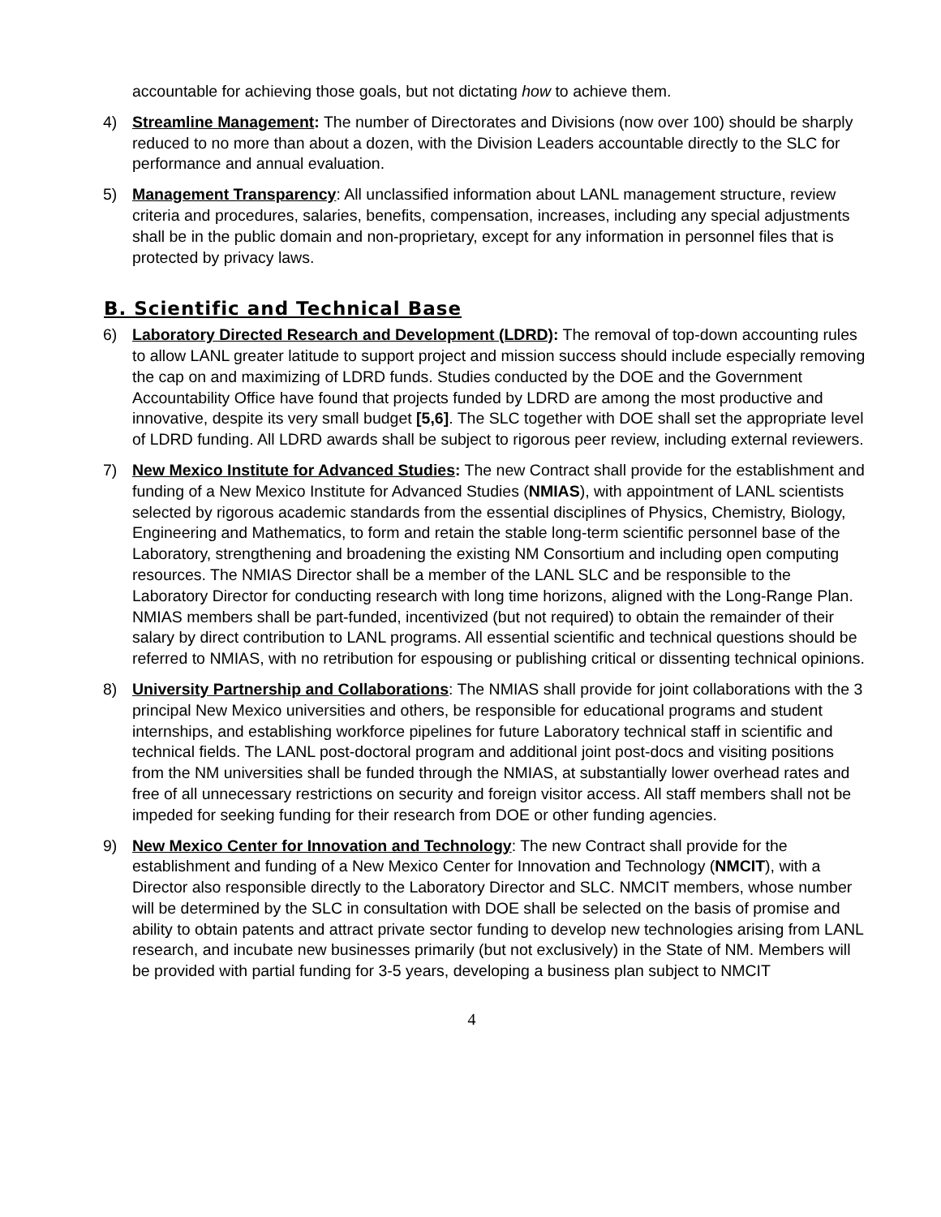accountable for achieving those goals, but not dictating how to achieve them.
4) Streamline Management: The number of Directorates and Divisions (now over 100) should be sharply reduced to no more than about a dozen, with the Division Leaders accountable directly to the SLC for performance and annual evaluation.
5) Management Transparency: All unclassified information about LANL management structure, review criteria and procedures, salaries, benefits, compensation, increases, including any special adjustments shall be in the public domain and non-proprietary, except for any information in personnel files that is protected by privacy laws.
B. Scientific and Technical Base
6) Laboratory Directed Research and Development (LDRD): The removal of top-down accounting rules to allow LANL greater latitude to support project and mission success should include especially removing the cap on and maximizing of LDRD funds. Studies conducted by the DOE and the Government Accountability Office have found that projects funded by LDRD are among the most productive and innovative, despite its very small budget [5,6]. The SLC together with DOE shall set the appropriate level of LDRD funding. All LDRD awards shall be subject to rigorous peer review, including external reviewers.
7) New Mexico Institute for Advanced Studies: The new Contract shall provide for the establishment and funding of a New Mexico Institute for Advanced Studies (NMIAS), with appointment of LANL scientists selected by rigorous academic standards from the essential disciplines of Physics, Chemistry, Biology, Engineering and Mathematics, to form and retain the stable long-term scientific personnel base of the Laboratory, strengthening and broadening the existing NM Consortium and including open computing resources. The NMIAS Director shall be a member of the LANL SLC and be responsible to the Laboratory Director for conducting research with long time horizons, aligned with the Long-Range Plan. NMIAS members shall be part-funded, incentivized (but not required) to obtain the remainder of their salary by direct contribution to LANL programs. All essential scientific and technical questions should be referred to NMIAS, with no retribution for espousing or publishing critical or dissenting technical opinions.
8) University Partnership and Collaborations: The NMIAS shall provide for joint collaborations with the 3 principal New Mexico universities and others, be responsible for educational programs and student internships, and establishing workforce pipelines for future Laboratory technical staff in scientific and technical fields. The LANL post-doctoral program and additional joint post-docs and visiting positions from the NM universities shall be funded through the NMIAS, at substantially lower overhead rates and free of all unnecessary restrictions on security and foreign visitor access. All staff members shall not be impeded for seeking funding for their research from DOE or other funding agencies.
9) New Mexico Center for Innovation and Technology: The new Contract shall provide for the establishment and funding of a New Mexico Center for Innovation and Technology (NMCIT), with a Director also responsible directly to the Laboratory Director and SLC. NMCIT members, whose number will be determined by the SLC in consultation with DOE shall be selected on the basis of promise and ability to obtain patents and attract private sector funding to develop new technologies arising from LANL research, and incubate new businesses primarily (but not exclusively) in the State of NM. Members will be provided with partial funding for 3-5 years, developing a business plan subject to NMCIT
4